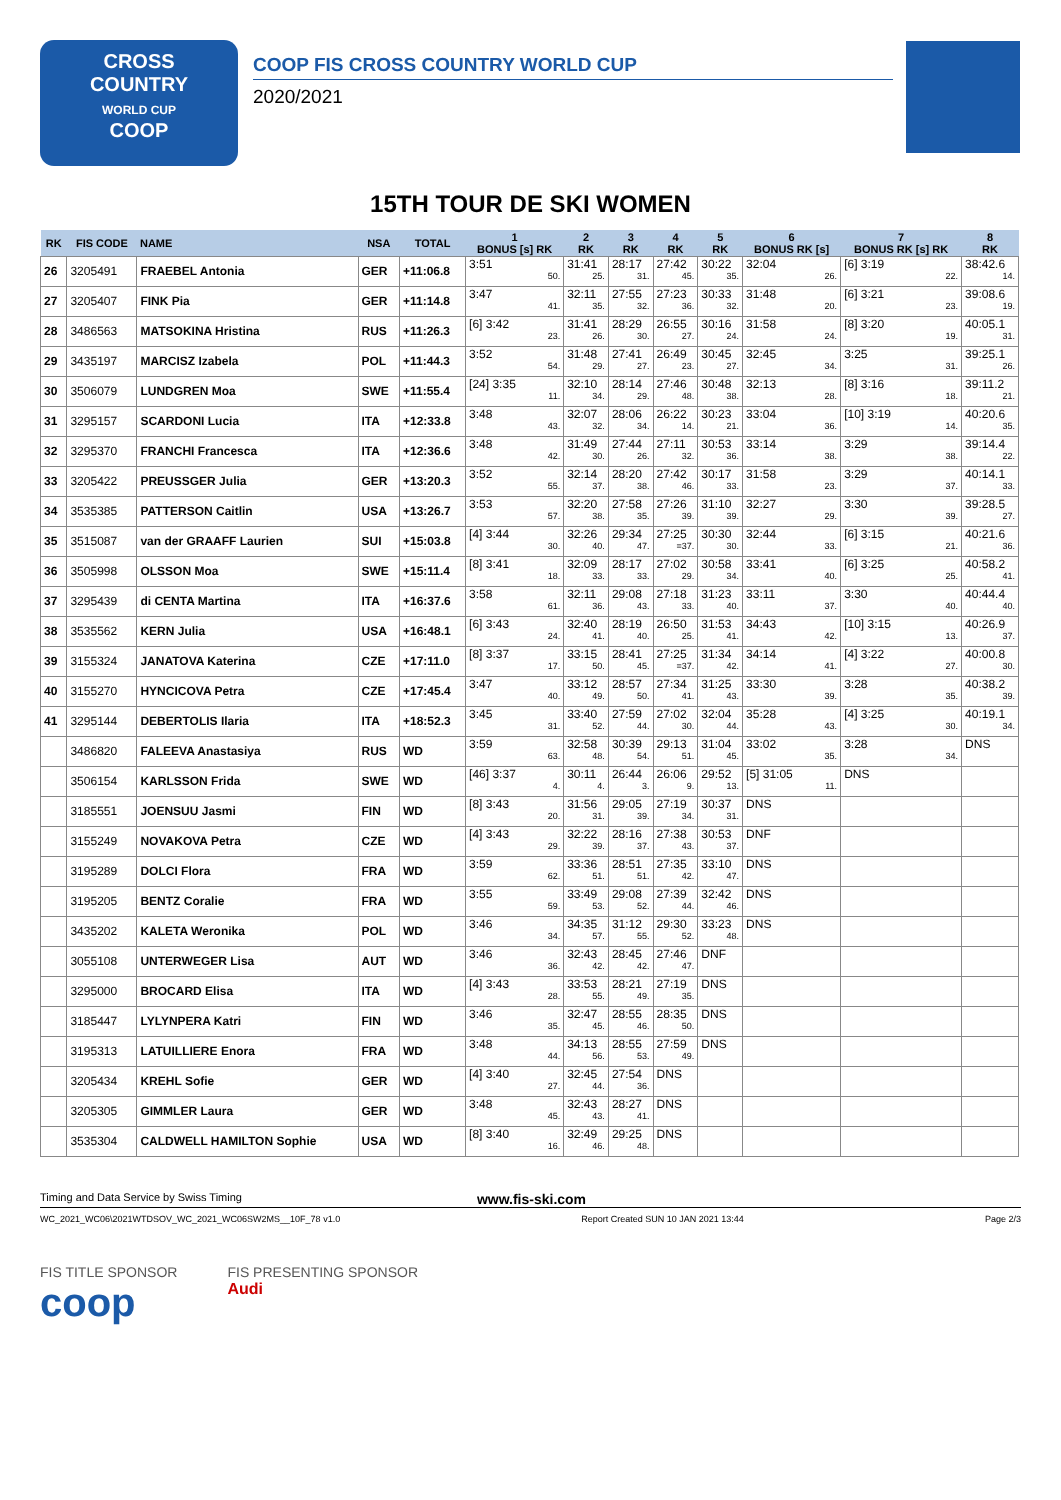CROSS
COUNTRY
WORLD CUP
COOP
COOP FIS CROSS COUNTRY WORLD CUP
2020/2021
15TH TOUR DE SKI WOMEN
| RK | FIS CODE | NAME | NSA | TOTAL | 1 BONUS [s] RK | 2 RK | 3 RK | 4 RK | 5 RK | 6 BONUS RK [s] | 7 BONUS RK [s] RK | 8 RK |
| --- | --- | --- | --- | --- | --- | --- | --- | --- | --- | --- | --- | --- |
| 26 | 3205491 | FRAEBEL Antonia | GER | +11:06.8 | 3:51 50. | 31:41 25. | 28:17 31. | 27:42 45. | 30:22 35. | 32:04 26. | [6] 3:19 22. | 38:42.6 14. |
| 27 | 3205407 | FINK Pia | GER | +11:14.8 | 3:47 41. | 32:11 35. | 27:55 32. | 27:23 36. | 30:33 32. | 31:48 20. | [6] 3:21 23. | 39:08.6 19. |
| 28 | 3486563 | MATSOKINA Hristina | RUS | +11:26.3 | [6] 3:42 23. | 31:41 26. | 28:29 30. | 26:55 27. | 30:16 24. | 31:58 24. | [8] 3:20 19. | 40:05.1 31. |
| 29 | 3435197 | MARCISZ Izabela | POL | +11:44.3 | 3:52 54. | 31:48 29. | 27:41 27. | 26:49 23. | 30:45 27. | 32:45 34. | 3:25 31. | 39:25.1 26. |
| 30 | 3506079 | LUNDGREN Moa | SWE | +11:55.4 | [24] 3:35 11. | 32:10 34. | 28:14 29. | 27:46 48. | 30:48 38. | 32:13 28. | [8] 3:16 18. | 39:11.2 21. |
| 31 | 3295157 | SCARDONI Lucia | ITA | +12:33.8 | 3:48 43. | 32:07 32. | 28:06 34. | 26:22 14. | 30:23 21. | 33:04 36. | [10] 3:19 14. | 40:20.6 35. |
| 32 | 3295370 | FRANCHI Francesca | ITA | +12:36.6 | 3:48 42. | 31:49 30. | 27:44 26. | 27:11 32. | 30:53 36. | 33:14 38. | 3:29 38. | 39:14.4 22. |
| 33 | 3205422 | PREUSSGER Julia | GER | +13:20.3 | 3:52 55. | 32:14 37. | 28:20 38. | 27:42 46. | 30:17 33. | 31:58 23. | 3:29 37. | 40:14.1 33. |
| 34 | 3535385 | PATTERSON Caitlin | USA | +13:26.7 | 3:53 57. | 32:20 38. | 27:58 35. | 27:26 39. | 31:10 39. | 32:27 29. | 3:30 39. | 39:28.5 27. |
| 35 | 3515087 | van der GRAAFF Laurien | SUI | +15:03.8 | [4] 3:44 30. | 32:26 40. | 29:34 47. | 27:25 =37. | 30:30 30. | 32:44 33. | [6] 3:15 21. | 40:21.6 36. |
| 36 | 3505998 | OLSSON Moa | SWE | +15:11.4 | [8] 3:41 18. | 32:09 33. | 28:17 33. | 27:02 29. | 30:58 34. | 33:41 40. | [6] 3:25 25. | 40:58.2 41. |
| 37 | 3295439 | di CENTA Martina | ITA | +16:37.6 | 3:58 61. | 32:11 36. | 29:08 43. | 27:18 33. | 31:23 40. | 33:11 37. | 3:30 40. | 40:44.4 40. |
| 38 | 3535562 | KERN Julia | USA | +16:48.1 | [6] 3:43 24. | 32:40 41. | 28:19 40. | 26:50 25. | 31:53 41. | 34:43 42. | [10] 3:15 13. | 40:26.9 37. |
| 39 | 3155324 | JANATOVA Katerina | CZE | +17:11.0 | [8] 3:37 17. | 33:15 50. | 28:41 45. | 27:25 =37. | 31:34 42. | 34:14 41. | [4] 3:22 27. | 40:00.8 30. |
| 40 | 3155270 | HYNCICOVA Petra | CZE | +17:45.4 | 3:47 40. | 33:12 49. | 28:57 50. | 27:34 41. | 31:25 43. | 33:30 39. | 3:28 35. | 40:38.2 39. |
| 41 | 3295144 | DEBERTOLIS Ilaria | ITA | +18:52.3 | 3:45 31. | 33:40 52. | 27:59 44. | 27:02 30. | 32:04 44. | 35:28 43. | [4] 3:25 30. | 40:19.1 34. |
| | 3486820 | FALEEVA Anastasiya | RUS | WD | 3:59 63. | 32:58 48. | 30:39 54. | 29:13 51. | 31:04 45. | 33:02 35. | 3:28 34. | DNS |
| | 3506154 | KARLSSON Frida | SWE | WD | [46] 3:37 4. | 30:11 4. | 26:44 3. | 26:06 9. | 29:52 13. | [5] 31:05 11. | DNS | |
| | 3185551 | JOENSUU Jasmi | FIN | WD | [8] 3:43 20. | 31:56 31. | 29:05 39. | 27:19 34. | 30:37 31. | DNS | | |
| | 3155249 | NOVAKOVA Petra | CZE | WD | [4] 3:43 29. | 32:22 39. | 28:16 37. | 27:38 43. | 30:53 37. | DNF | | |
| | 3195289 | DOLCI Flora | FRA | WD | 3:59 62. | 33:36 51. | 28:51 51. | 27:35 42. | 33:10 47. | DNS | | |
| | 3195205 | BENTZ Coralie | FRA | WD | 3:55 59. | 33:49 53. | 29:08 52. | 27:39 44. | 32:42 46. | DNS | | |
| | 3435202 | KALETA Weronika | POL | WD | 3:46 34. | 34:35 57. | 31:12 55. | 29:30 52. | 33:23 48. | DNS | | |
| | 3055108 | UNTERWEGER Lisa | AUT | WD | 3:46 36. | 32:43 42. | 28:45 42. | 27:46 47. | DNF | | | |
| | 3295000 | BROCARD Elisa | ITA | WD | [4] 3:43 28. | 33:53 55. | 28:21 49. | 27:19 35. | DNS | | | |
| | 3185447 | LYLYNPERA Katri | FIN | WD | 3:46 35. | 32:47 45. | 28:55 46. | 28:35 50. | DNS | | | |
| | 3195313 | LATUILLIERE Enora | FRA | WD | 3:48 44. | 34:13 56. | 28:55 53. | 27:59 49. | DNS | | | |
| | 3205434 | KREHL Sofie | GER | WD | [4] 3:40 27. | 32:45 44. | 27:54 36. | DNS | | | | |
| | 3205305 | GIMMLER Laura | GER | WD | 3:48 45. | 32:43 43. | 28:27 41. | DNS | | | | |
| | 3535304 | CALDWELL HAMILTON Sophie | USA | WD | [8] 3:40 16. | 32:49 46. | 29:25 48. | DNS | | | | |
Timing and Data Service by Swiss Timing www.fis-ski.com
WC_2021_WC06\2021WTDSOV_WC_2021_WC06SW2MS__10F_78 v1.0 Report Created SUN 10 JAN 2021 13:44 Page 2/3
FIS TITLE SPONSOR
coop
FIS PRESENTING SPONSOR
Audi